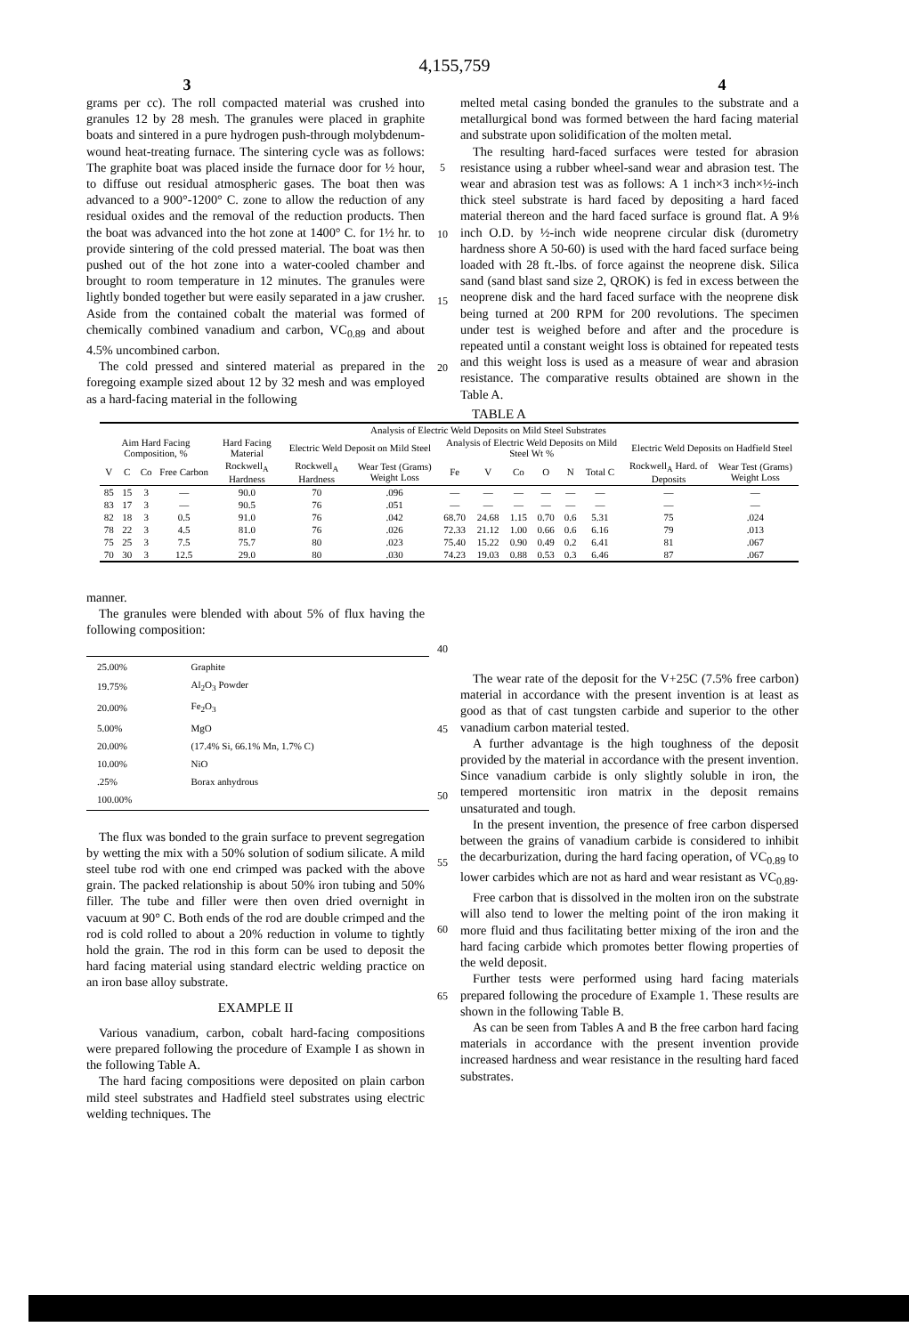4,155,759
3 4
grams per cc). The roll compacted material was crushed into granules 12 by 28 mesh. The granules were placed in graphite boats and sintered in a pure hydrogen push-through molybdenum-wound heat-treating furnace. The sintering cycle was as follows: The graphite boat was placed inside the furnace door for ½ hour, to diffuse out residual atmospheric gases. The boat then was advanced to a 900°-1200° C. zone to allow the reduction of any residual oxides and the removal of the reduction products. Then the boat was advanced into the hot zone at 1400° C. for 1½ hr. to provide sintering of the cold pressed material. The boat was then pushed out of the hot zone into a water-cooled chamber and brought to room temperature in 12 minutes. The granules were lightly bonded together but were easily separated in a jaw crusher. Aside from the contained cobalt the material was formed of chemically combined vanadium and carbon, VC<sub>0.89</sub> and about 4.5% uncombined carbon.
The cold pressed and sintered material as prepared in the foregoing example sized about 12 by 32 mesh and was employed as a hard-facing material in the following
5
10
15
20
melted metal casing bonded the granules to the substrate and a metallurgical bond was formed between the hard facing material and substrate upon solidification of the molten metal.
The resulting hard-faced surfaces were tested for abrasion resistance using a rubber wheel-sand wear and abrasion test. The wear and abrasion test was as follows: A 1 inch×3 inch×½-inch thick steel substrate is hard faced by depositing a hard faced material thereon and the hard faced surface is ground flat. A 9⅛ inch O.D. by ½-inch wide neoprene circular disk (durometry hardness shore A 50-60) is used with the hard faced surface being loaded with 28 ft.-lbs. of force against the neoprene disk. Silica sand (sand blast sand size 2, QROK) is fed in excess between the neoprene disk and the hard faced surface with the neoprene disk being turned at 200 RPM for 200 revolutions. The specimen under test is weighed before and after and the procedure is repeated until a constant weight loss is obtained for repeated tests and this weight loss is used as a measure of wear and abrasion resistance. The comparative results obtained are shown in the Table A.
TABLE A
| | | | | | | Analysis of Electric Weld Deposits on Mild Steel Substrates | | | | | | | | | |
| --- | --- | --- | --- | --- | --- | --- | --- | --- | --- | --- | --- | --- | --- | --- | --- |
| Aim Hard Facing Composition, % | | | | Hard Facing Material | Electric Weld Deposit on Mild Steel | | Analysis of Electric Weld Deposits on Mild Steel Wt % | | | | | | | Electric Weld Deposits on Hadfield Steel | |
| V | C | Co | Free Carbon | Rockwell<sub>A</sub> Hardness | Rockwell<sub>A</sub> Hardness | Wear Test (Grams) Weight Loss | Fe | V | Co | O | N | Total C | | Rockwell<sub>A</sub> Hard. of Deposits | Wear Test (Grams) Weight Loss |
| 85 | 15 | 3 | — | 90.0 | 70 | .096 | — | — | — | — | — | — | | — | — |
| 83 | 17 | 3 | — | 90.5 | 76 | .051 | — | — | — | — | — | — | | — | — |
| 82 | 18 | 3 | 0.5 | 91.0 | 76 | .042 | 68.70 | 24.68 | 1.15 | 0.70 | 0.6 | 5.31 | | 75 | .024 |
| 78 | 22 | 3 | 4.5 | 81.0 | 76 | .026 | 72.33 | 21.12 | 1.00 | 0.66 | 0.6 | 6.16 | | 79 | .013 |
| 75 | 25 | 3 | 7.5 | 75.7 | 80 | .023 | 75.40 | 15.22 | 0.90 | 0.49 | 0.2 | 6.41 | | 81 | .067 |
| 70 | 30 | 3 | 12.5 | 29.0 | 80 | .030 | 74.23 | 19.03 | 0.88 | 0.53 | 0.3 | 6.46 | | 87 | .067 |
manner.
The granules were blended with about 5% of flux having the following composition:
| 25.00% | Graphite |
| 19.75% | Al<sub>2</sub>O<sub>3</sub> Powder |
| 20.00% | Fe<sub>2</sub>O<sub>3</sub> |
| 5.00% | MgO |
| 20.00% | (17.4% Si, 66.1% Mn, 1.7% C) |
| 10.00% | NiO |
| .25% | Borax anhydrous |
| 100.00% | |
The flux was bonded to the grain surface to prevent segregation by wetting the mix with a 50% solution of sodium silicate. A mild steel tube rod with one end crimped was packed with the above grain. The packed relationship is about 50% iron tubing and 50% filler. The tube and filler were then oven dried overnight in vacuum at 90° C. Both ends of the rod are double crimped and the rod is cold rolled to about a 20% reduction in volume to tightly hold the grain. The rod in this form can be used to deposit the hard facing material using standard electric welding practice on an iron base alloy substrate.
EXAMPLE II
Various vanadium, carbon, cobalt hard-facing compositions were prepared following the procedure of Example I as shown in the following Table A.
The hard facing compositions were deposited on plain carbon mild steel substrates and Hadfield steel substrates using electric welding techniques. The
40
45
50
55
60
65
The wear rate of the deposit for the V+25C (7.5% free carbon) material in accordance with the present invention is at least as good as that of cast tungsten carbide and superior to the other vanadium carbon material tested.
A further advantage is the high toughness of the deposit provided by the material in accordance with the present invention. Since vanadium carbide is only slightly soluble in iron, the tempered mortensitic iron matrix in the deposit remains unsaturated and tough.
In the present invention, the presence of free carbon dispersed between the grains of vanadium carbide is considered to inhibit the decarburization, during the hard facing operation, of VC<sub>0.89</sub> to lower carbides which are not as hard and wear resistant as VC<sub>0.89</sub>.
Free carbon that is dissolved in the molten iron on the substrate will also tend to lower the melting point of the iron making it more fluid and thus facilitating better mixing of the iron and the hard facing carbide which promotes better flowing properties of the weld deposit.
Further tests were performed using hard facing materials prepared following the procedure of Example 1. These results are shown in the following Table B.
As can be seen from Tables A and B the free carbon hard facing materials in accordance with the present invention provide increased hardness and wear resistance in the resulting hard faced substrates.